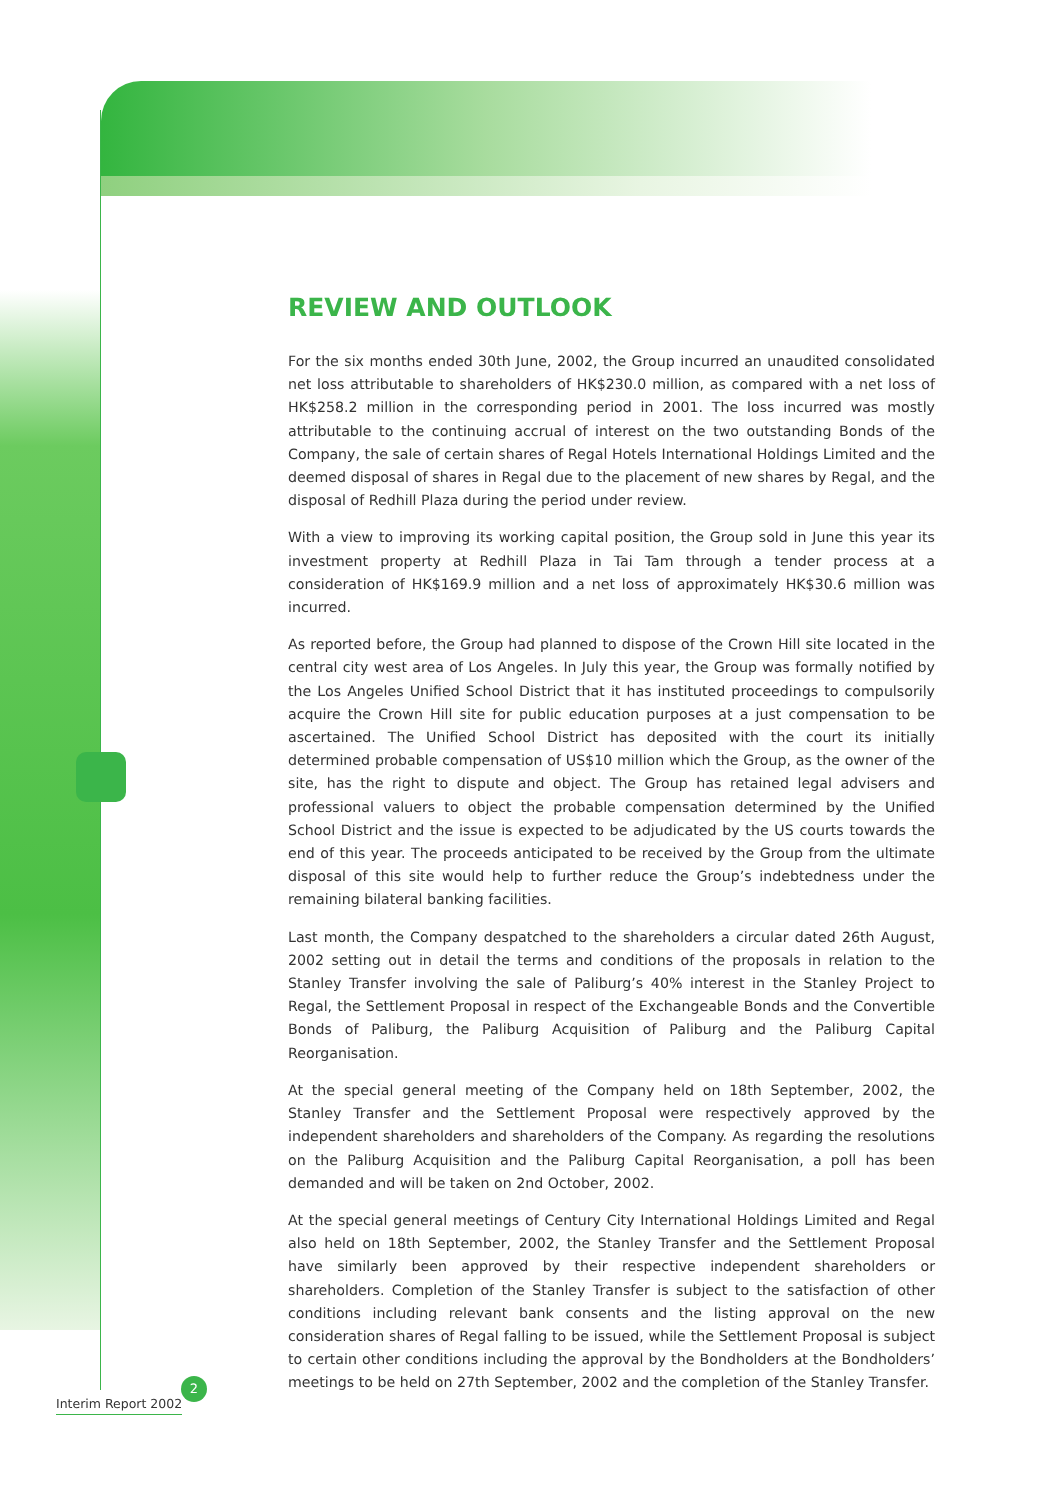REVIEW AND OUTLOOK
For the six months ended 30th June, 2002, the Group incurred an unaudited consolidated net loss attributable to shareholders of HK$230.0 million, as compared with a net loss of HK$258.2 million in the corresponding period in 2001. The loss incurred was mostly attributable to the continuing accrual of interest on the two outstanding Bonds of the Company, the sale of certain shares of Regal Hotels International Holdings Limited and the deemed disposal of shares in Regal due to the placement of new shares by Regal, and the disposal of Redhill Plaza during the period under review.
With a view to improving its working capital position, the Group sold in June this year its investment property at Redhill Plaza in Tai Tam through a tender process at a consideration of HK$169.9 million and a net loss of approximately HK$30.6 million was incurred.
As reported before, the Group had planned to dispose of the Crown Hill site located in the central city west area of Los Angeles. In July this year, the Group was formally notified by the Los Angeles Unified School District that it has instituted proceedings to compulsorily acquire the Crown Hill site for public education purposes at a just compensation to be ascertained. The Unified School District has deposited with the court its initially determined probable compensation of US$10 million which the Group, as the owner of the site, has the right to dispute and object. The Group has retained legal advisers and professional valuers to object the probable compensation determined by the Unified School District and the issue is expected to be adjudicated by the US courts towards the end of this year. The proceeds anticipated to be received by the Group from the ultimate disposal of this site would help to further reduce the Group’s indebtedness under the remaining bilateral banking facilities.
Last month, the Company despatched to the shareholders a circular dated 26th August, 2002 setting out in detail the terms and conditions of the proposals in relation to the Stanley Transfer involving the sale of Paliburg’s 40% interest in the Stanley Project to Regal, the Settlement Proposal in respect of the Exchangeable Bonds and the Convertible Bonds of Paliburg, the Paliburg Acquisition of Paliburg and the Paliburg Capital Reorganisation.
At the special general meeting of the Company held on 18th September, 2002, the Stanley Transfer and the Settlement Proposal were respectively approved by the independent shareholders and shareholders of the Company. As regarding the resolutions on the Paliburg Acquisition and the Paliburg Capital Reorganisation, a poll has been demanded and will be taken on 2nd October, 2002.
At the special general meetings of Century City International Holdings Limited and Regal also held on 18th September, 2002, the Stanley Transfer and the Settlement Proposal have similarly been approved by their respective independent shareholders or shareholders. Completion of the Stanley Transfer is subject to the satisfaction of other conditions including relevant bank consents and the listing approval on the new consideration shares of Regal falling to be issued, while the Settlement Proposal is subject to certain other conditions including the approval by the Bondholders at the Bondholders’ meetings to be held on 27th September, 2002 and the completion of the Stanley Transfer.
2
Interim Report 2002